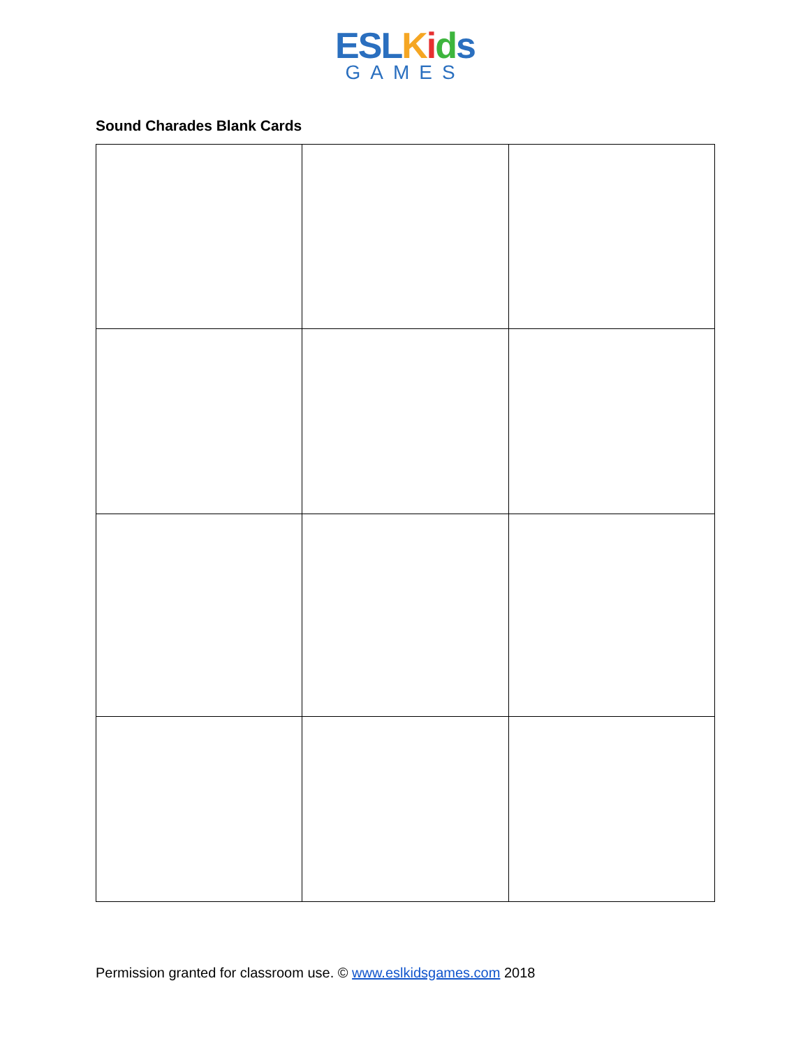ESL Kids
GAMES
Sound Charades Blank Cards
Permission granted for classroom use. © www.eslkidsgames.com 2018